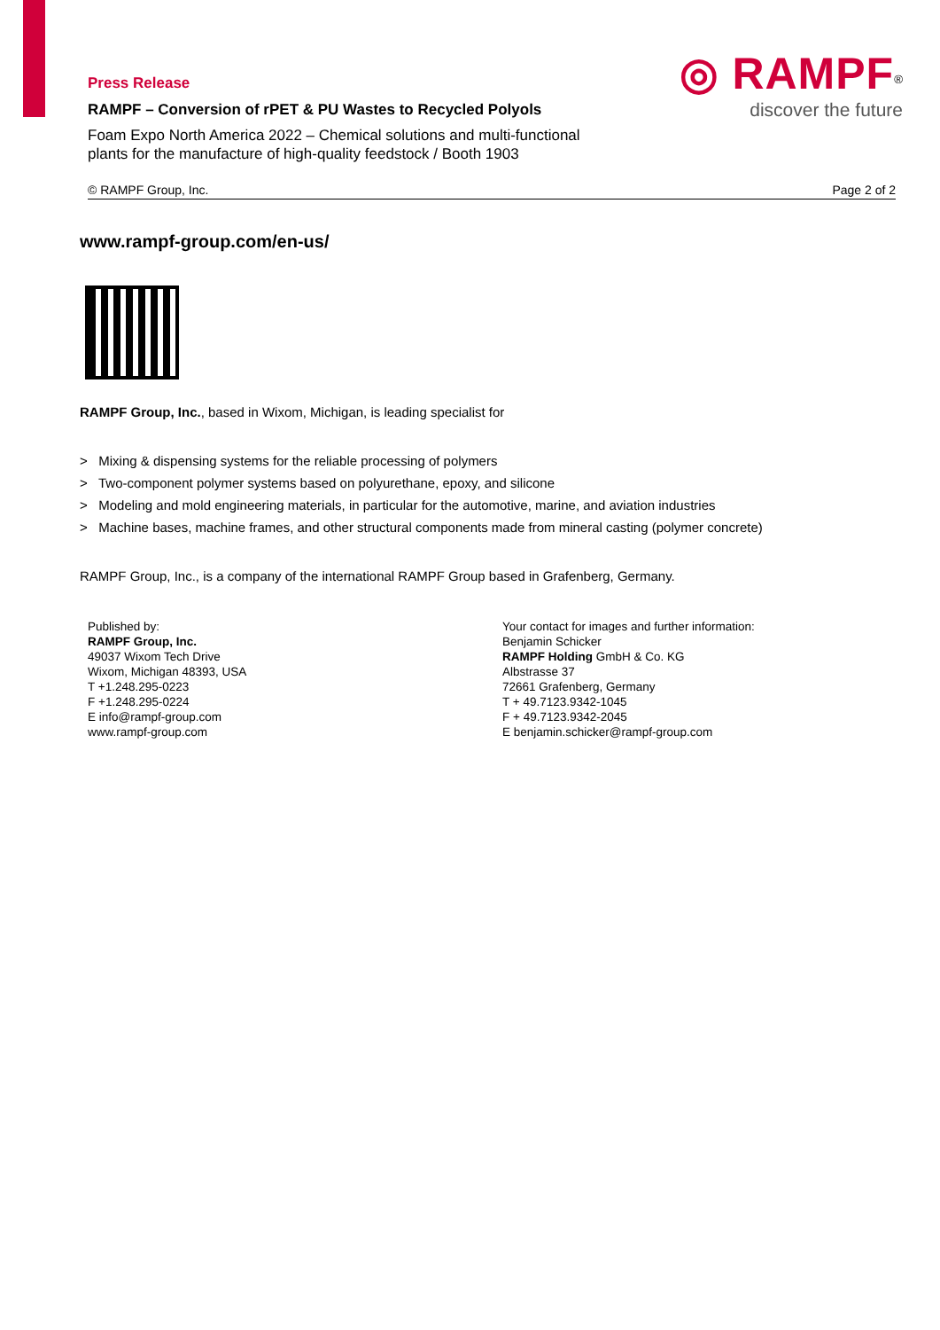Press Release
RAMPF – Conversion of rPET & PU Wastes to Recycled Polyols
Foam Expo North America 2022 – Chemical solutions and multi-functional
plants for the manufacture of high-quality feedstock / Booth 1903
◎ RAMPF<sup>®</sup>
discover the future
© RAMPF Group, Inc. Page 2 of 2
www.rampf-group.com/en-us/
RAMPF Group, Inc., based in Wixom, Michigan, is leading specialist for
> Mixing & dispensing systems for the reliable processing of polymers
> Two-component polymer systems based on polyurethane, epoxy, and silicone
> Modeling and mold engineering materials, in particular for the automotive, marine, and aviation industries
> Machine bases, machine frames, and other structural components made from mineral casting (polymer concrete)
RAMPF Group, Inc., is a company of the international RAMPF Group based in Grafenberg, Germany.
Published by:
RAMPF Group, Inc.
49037 Wixom Tech Drive
Wixom, Michigan 48393, USA
T +1.248.295-0223
F +1.248.295-0224
E info@rampf-group.com
www.rampf-group.com
Your contact for images and further information:
Benjamin Schicker
RAMPF Holding GmbH & Co. KG
Albstrasse 37
72661 Grafenberg, Germany
T + 49.7123.9342-1045
F + 49.7123.9342-2045
E benjamin.schicker@rampf-group.com